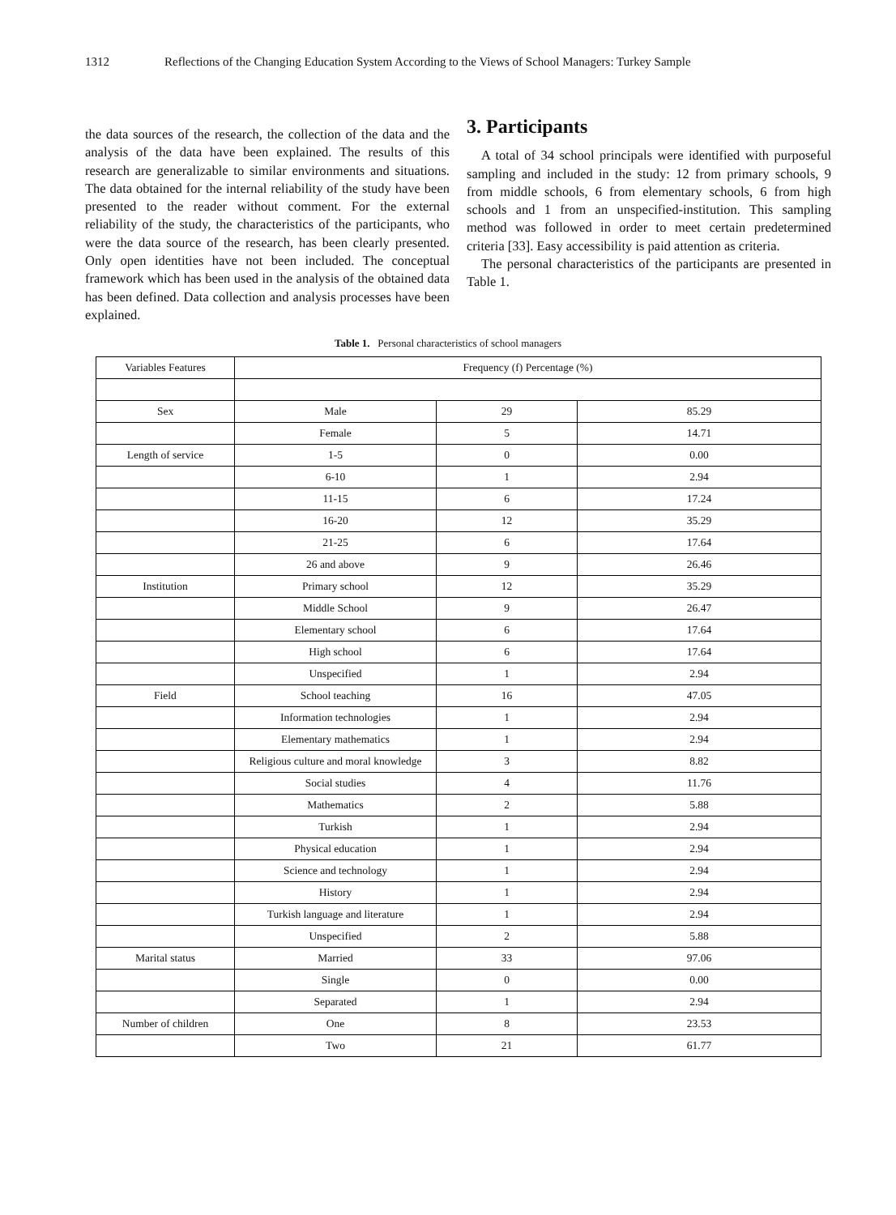1312 Reflections of the Changing Education System According to the Views of School Managers: Turkey Sample
the data sources of the research, the collection of the data and the analysis of the data have been explained. The results of this research are generalizable to similar environments and situations. The data obtained for the internal reliability of the study have been presented to the reader without comment. For the external reliability of the study, the characteristics of the participants, who were the data source of the research, has been clearly presented. Only open identities have not been included. The conceptual framework which has been used in the analysis of the obtained data has been defined. Data collection and analysis processes have been explained.
3. Participants
A total of 34 school principals were identified with purposeful sampling and included in the study: 12 from primary schools, 9 from middle schools, 6 from elementary schools, 6 from high schools and 1 from an unspecified-institution. This sampling method was followed in order to meet certain predetermined criteria [33]. Easy accessibility is paid attention as criteria.
The personal characteristics of the participants are presented in Table 1.
Table 1. Personal characteristics of school managers
| Variables Features | Frequency (f) Percentage (%) | | |
| --- | --- | --- | --- |
| Sex | Male | 29 | 85.29 |
| | Female | 5 | 14.71 |
| Length of service | 1-5 | 0 | 0.00 |
| | 6-10 | 1 | 2.94 |
| | 11-15 | 6 | 17.24 |
| | 16-20 | 12 | 35.29 |
| | 21-25 | 6 | 17.64 |
| | 26 and above | 9 | 26.46 |
| Institution | Primary school | 12 | 35.29 |
| | Middle School | 9 | 26.47 |
| | Elementary school | 6 | 17.64 |
| | High school | 6 | 17.64 |
| | Unspecified | 1 | 2.94 |
| Field | School teaching | 16 | 47.05 |
| | Information technologies | 1 | 2.94 |
| | Elementary mathematics | 1 | 2.94 |
| | Religious culture and moral knowledge | 3 | 8.82 |
| | Social studies | 4 | 11.76 |
| | Mathematics | 2 | 5.88 |
| | Turkish | 1 | 2.94 |
| | Physical education | 1 | 2.94 |
| | Science and technology | 1 | 2.94 |
| | History | 1 | 2.94 |
| | Turkish language and literature | 1 | 2.94 |
| | Unspecified | 2 | 5.88 |
| Marital status | Married | 33 | 97.06 |
| | Single | 0 | 0.00 |
| | Separated | 1 | 2.94 |
| Number of children | One | 8 | 23.53 |
| | Two | 21 | 61.77 |